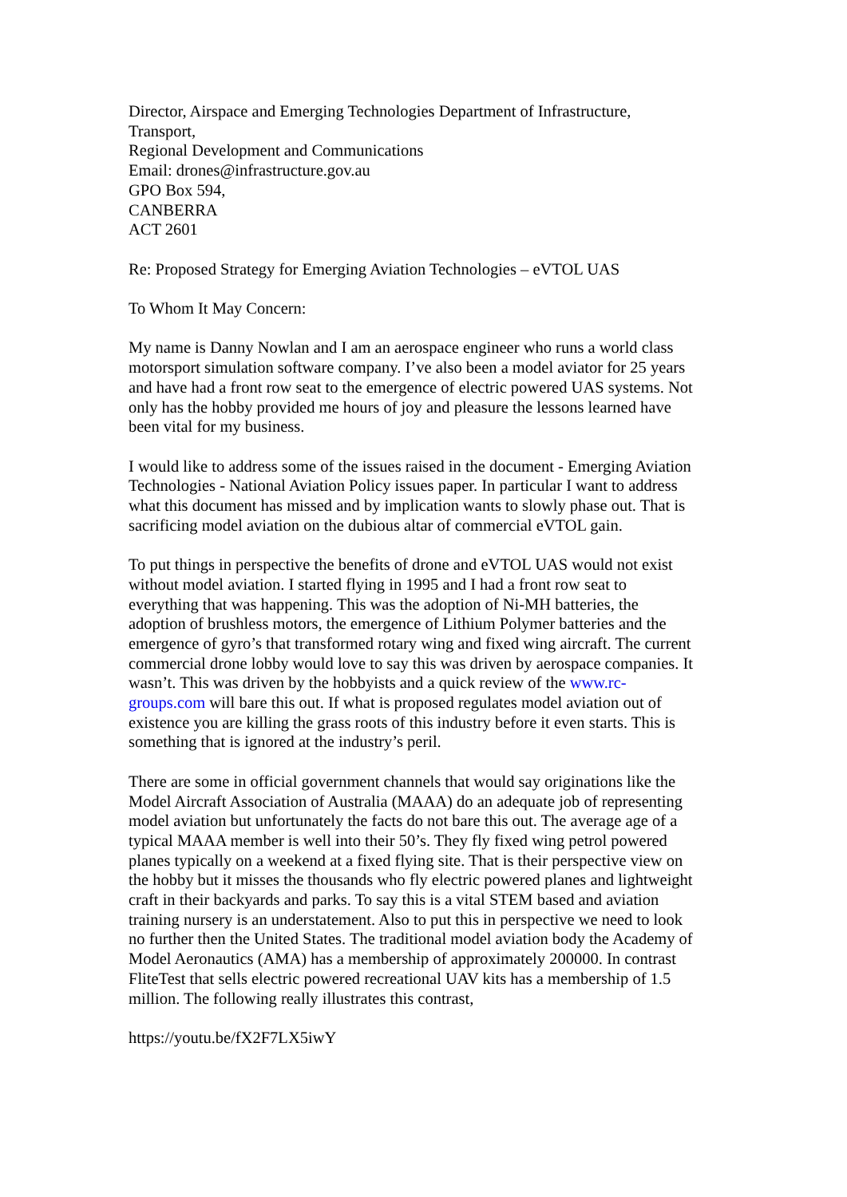Director, Airspace and Emerging Technologies Department of Infrastructure, Transport,
Regional Development and Communications
Email: drones@infrastructure.gov.au
GPO Box 594,
CANBERRA
ACT 2601
Re: Proposed Strategy for Emerging Aviation Technologies – eVTOL UAS
To Whom It May Concern:
My name is Danny Nowlan and I am an aerospace engineer who runs a world class motorsport simulation software company. I’ve also been a model aviator for 25 years and have had a front row seat to the emergence of electric powered UAS systems. Not only has the hobby provided me hours of joy and pleasure the lessons learned have been vital for my business.
I would like to address some of the issues raised in the document - Emerging Aviation Technologies - National Aviation Policy issues paper. In particular I want to address what this document has missed and by implication wants to slowly phase out. That is sacrificing model aviation on the dubious altar of commercial eVTOL gain.
To put things in perspective the benefits of drone and eVTOL UAS would not exist without model aviation. I started flying in 1995 and I had a front row seat to everything that was happening. This was the adoption of Ni-MH batteries, the adoption of brushless motors, the emergence of Lithium Polymer batteries and the emergence of gyro’s that transformed rotary wing and fixed wing aircraft. The current commercial drone lobby would love to say this was driven by aerospace companies. It wasn’t. This was driven by the hobbyists and a quick review of the www.rc-groups.com will bare this out. If what is proposed regulates model aviation out of existence you are killing the grass roots of this industry before it even starts. This is something that is ignored at the industry’s peril.
There are some in official government channels that would say originations like the Model Aircraft Association of Australia (MAAA) do an adequate job of representing model aviation but unfortunately the facts do not bare this out. The average age of a typical MAAA member is well into their 50’s. They fly fixed wing petrol powered planes typically on a weekend at a fixed flying site. That is their perspective view on the hobby but it misses the thousands who fly electric powered planes and lightweight craft in their backyards and parks. To say this is a vital STEM based and aviation training nursery is an understatement. Also to put this in perspective we need to look no further then the United States. The traditional model aviation body the Academy of Model Aeronautics (AMA) has a membership of approximately 200000. In contrast FliteTest that sells electric powered recreational UAV kits has a membership of 1.5 million. The following really illustrates this contrast,
https://youtu.be/fX2F7LX5iwY